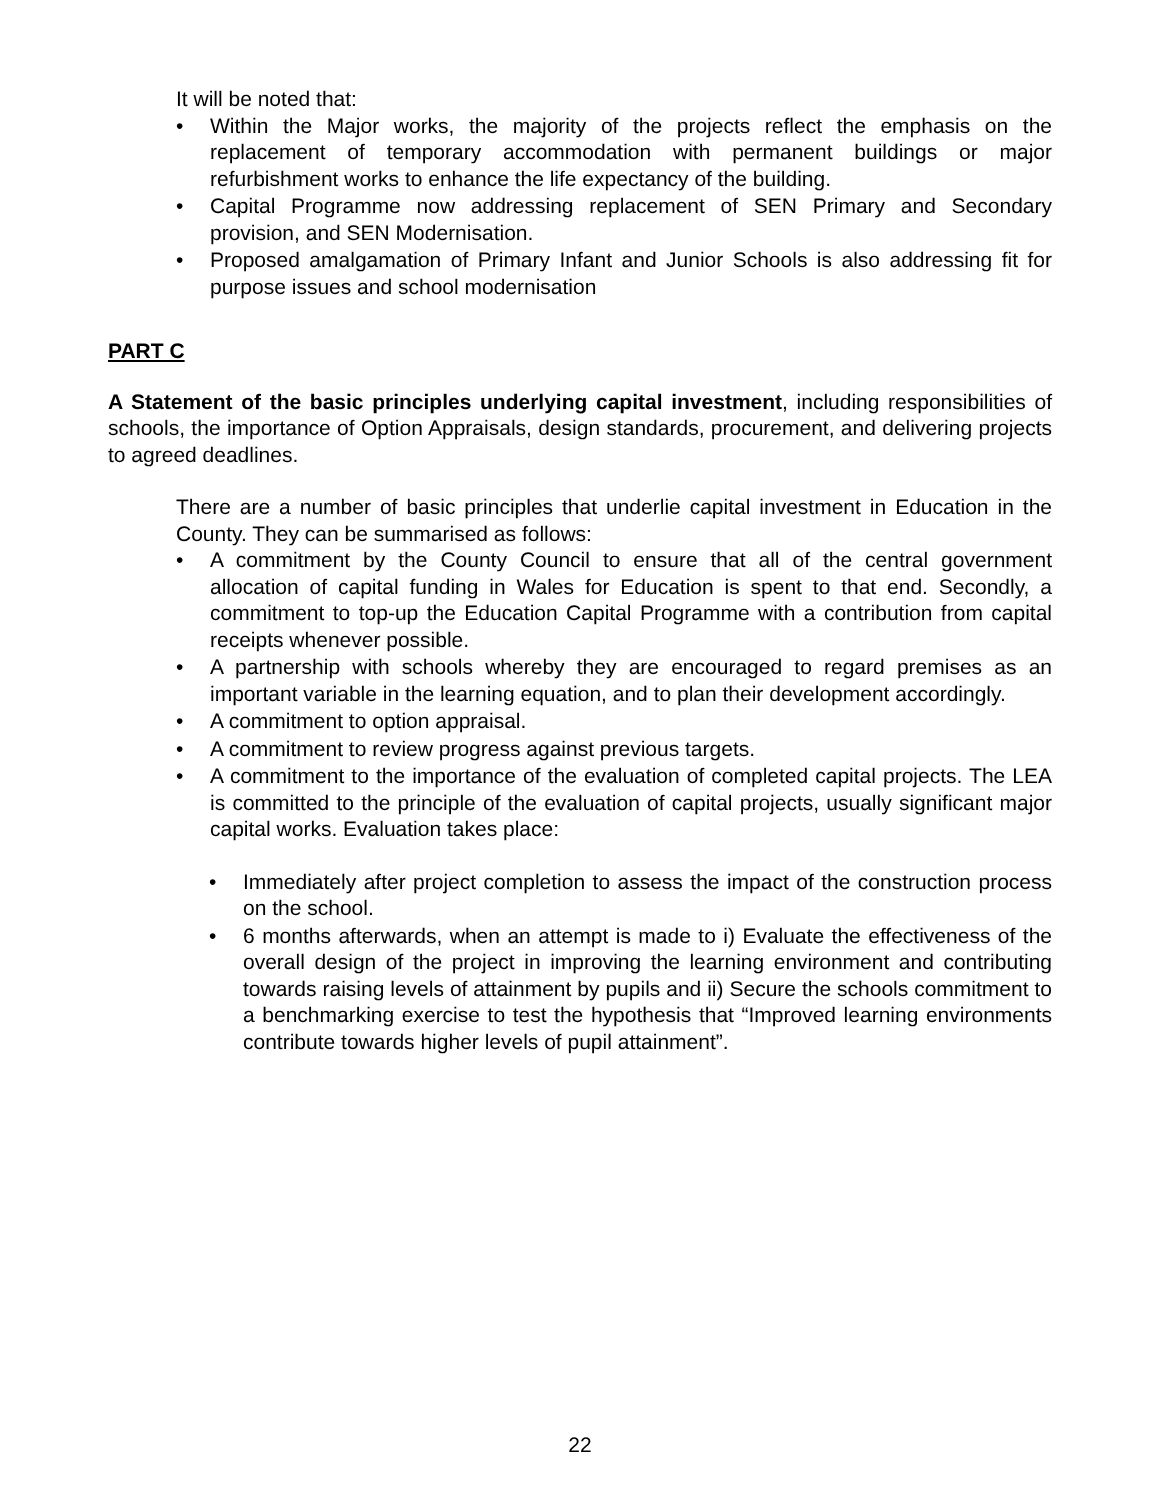It will be noted that:
• Within the Major works, the majority of the projects reflect the emphasis on the replacement of temporary accommodation with permanent buildings or major refurbishment works to enhance the life expectancy of the building.
• Capital Programme now addressing replacement of SEN Primary and Secondary provision, and SEN Modernisation.
• Proposed amalgamation of Primary Infant and Junior Schools is also addressing fit for purpose issues and school modernisation
PART C
A Statement of the basic principles underlying capital investment, including responsibilities of schools, the importance of Option Appraisals, design standards, procurement, and delivering projects to agreed deadlines.
There are a number of basic principles that underlie capital investment in Education in the County. They can be summarised as follows:
• A commitment by the County Council to ensure that all of the central government allocation of capital funding in Wales for Education is spent to that end. Secondly, a commitment to top-up the Education Capital Programme with a contribution from capital receipts whenever possible.
• A partnership with schools whereby they are encouraged to regard premises as an important variable in the learning equation, and to plan their development accordingly.
• A commitment to option appraisal.
• A commitment to review progress against previous targets.
• A commitment to the importance of the evaluation of completed capital projects. The LEA is committed to the principle of the evaluation of capital projects, usually significant major capital works. Evaluation takes place:
• Immediately after project completion to assess the impact of the construction process on the school.
• 6 months afterwards, when an attempt is made to i) Evaluate the effectiveness of the overall design of the project in improving the learning environment and contributing towards raising levels of attainment by pupils and ii) Secure the schools commitment to a benchmarking exercise to test the hypothesis that “Improved learning environments contribute towards higher levels of pupil attainment”.
22